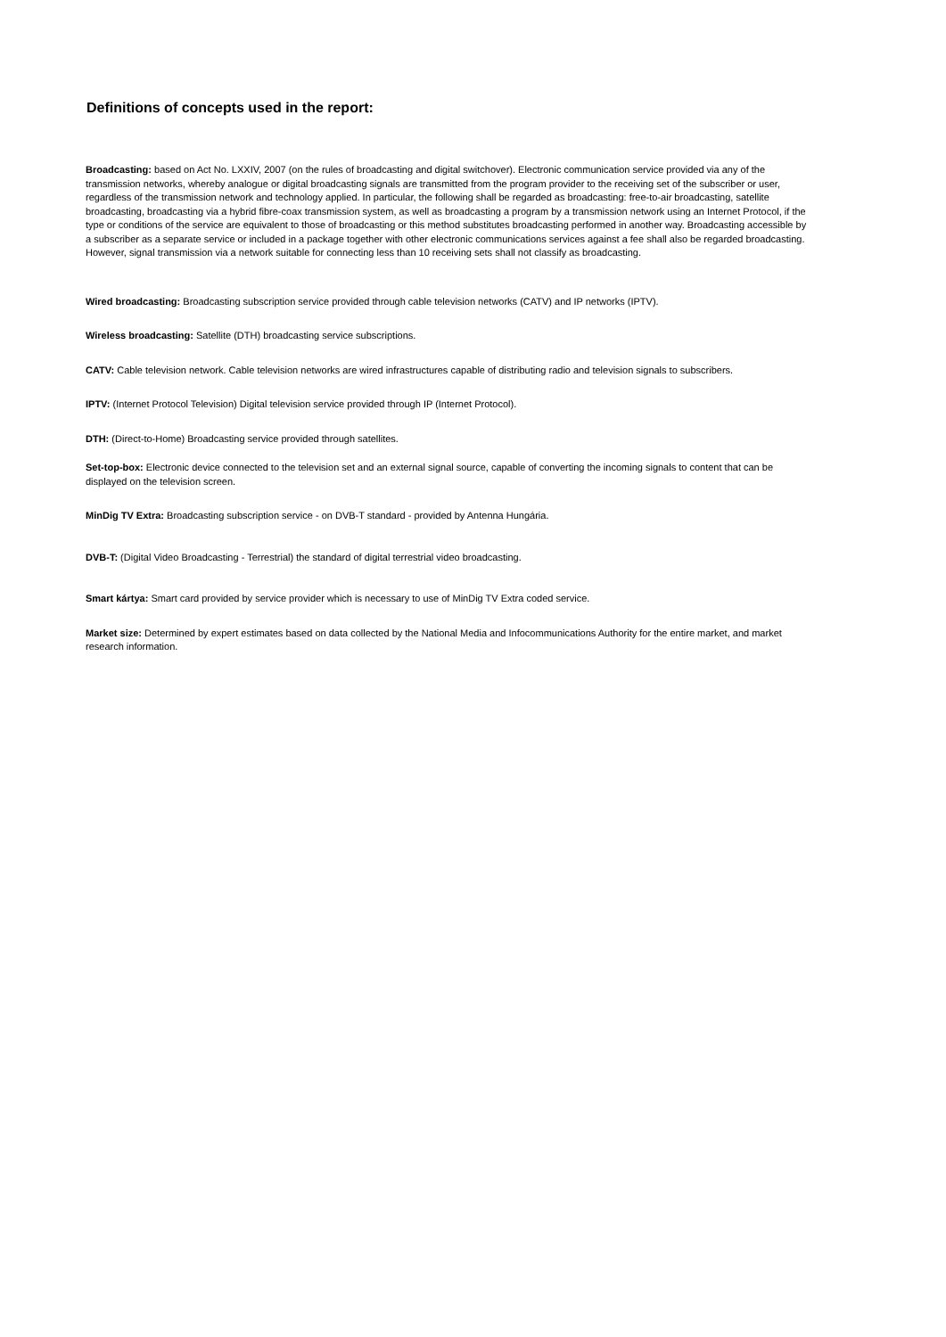Definitions of concepts used in the report:
Broadcasting: based on Act No. LXXIV, 2007 (on the rules of broadcasting and digital switchover). Electronic communication service provided via any of the transmission networks, whereby analogue or digital broadcasting signals are transmitted from the program provider to the receiving set of the subscriber or user, regardless of the transmission network and technology applied. In particular, the following shall be regarded as broadcasting: free-to-air broadcasting, satellite broadcasting, broadcasting via a hybrid fibre-coax transmission system, as well as broadcasting a program by a transmission network using an Internet Protocol, if the type or conditions of the service are equivalent to those of broadcasting or this method substitutes broadcasting performed in another way. Broadcasting accessible by a subscriber as a separate service or included in a package together with other electronic communications services against a fee shall also be regarded broadcasting. However, signal transmission via a network suitable for connecting less than 10 receiving sets shall not classify as broadcasting.
Wired broadcasting: Broadcasting subscription service provided through cable television networks (CATV) and IP networks (IPTV).
Wireless broadcasting: Satellite (DTH) broadcasting service subscriptions.
CATV: Cable television network. Cable television networks are wired infrastructures capable of distributing radio and television signals to subscribers.
IPTV: (Internet Protocol Television) Digital television service provided through IP (Internet Protocol).
DTH: (Direct-to-Home) Broadcasting service provided through satellites.
Set-top-box: Electronic device connected to the television set and an external signal source, capable of converting the incoming signals to content that can be displayed on the television screen.
MinDig TV Extra: Broadcasting subscription service - on DVB-T standard - provided by Antenna Hungária.
DVB-T: (Digital Video Broadcasting - Terrestrial) the standard of digital terrestrial video broadcasting.
Smart kártya: Smart card provided by service provider which is necessary to use of MinDig TV Extra coded service.
Market size: Determined by expert estimates based on data collected by the National Media and Infocommunications Authority for the entire market, and market research information.